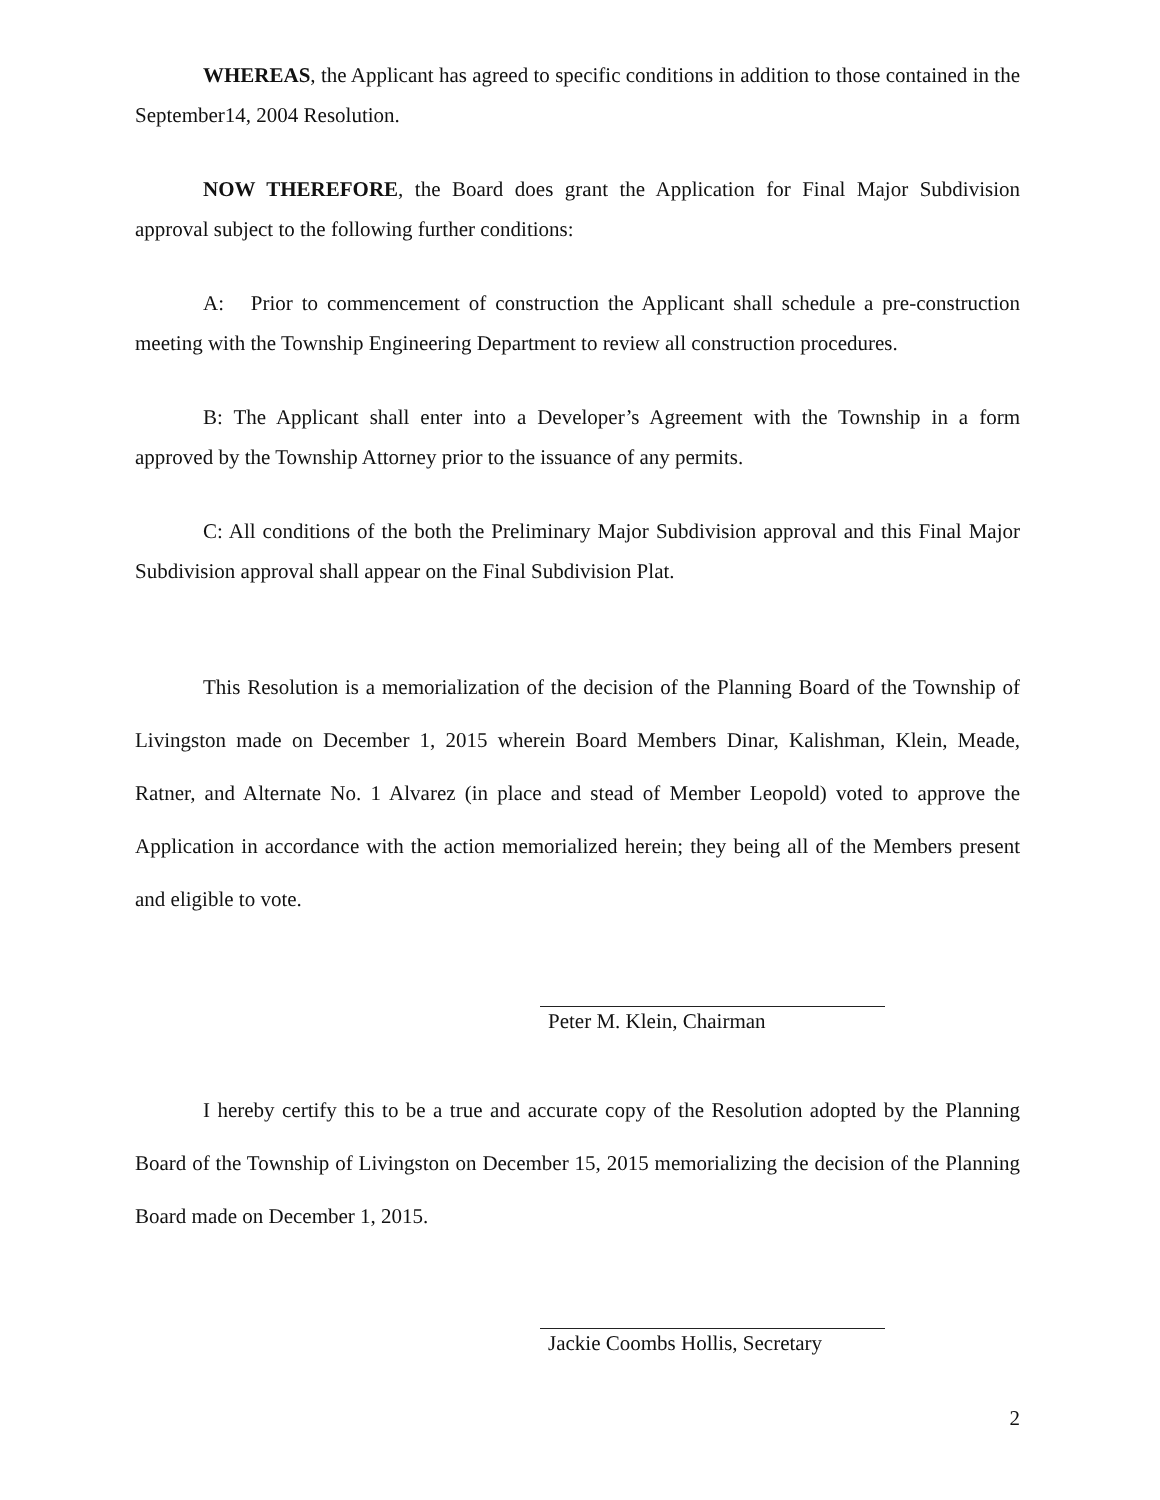WHEREAS, the Applicant has agreed to specific conditions in addition to those contained in the September14, 2004 Resolution.
NOW THEREFORE, the Board does grant the Application for Final Major Subdivision approval subject to the following further conditions:
A: Prior to commencement of construction the Applicant shall schedule a pre-construction meeting with the Township Engineering Department to review all construction procedures.
B: The Applicant shall enter into a Developer’s Agreement with the Township in a form approved by the Township Attorney prior to the issuance of any permits.
C: All conditions of the both the Preliminary Major Subdivision approval and this Final Major Subdivision approval shall appear on the Final Subdivision Plat.
This Resolution is a memorialization of the decision of the Planning Board of the Township of Livingston made on December 1, 2015 wherein Board Members Dinar, Kalishman, Klein, Meade, Ratner, and Alternate No. 1 Alvarez (in place and stead of Member Leopold) voted to approve the Application in accordance with the action memorialized herein; they being all of the Members present and eligible to vote.
Peter M. Klein, Chairman
I hereby certify this to be a true and accurate copy of the Resolution adopted by the Planning Board of the Township of Livingston on December 15, 2015 memorializing the decision of the Planning Board made on December 1, 2015.
Jackie Coombs Hollis, Secretary
2